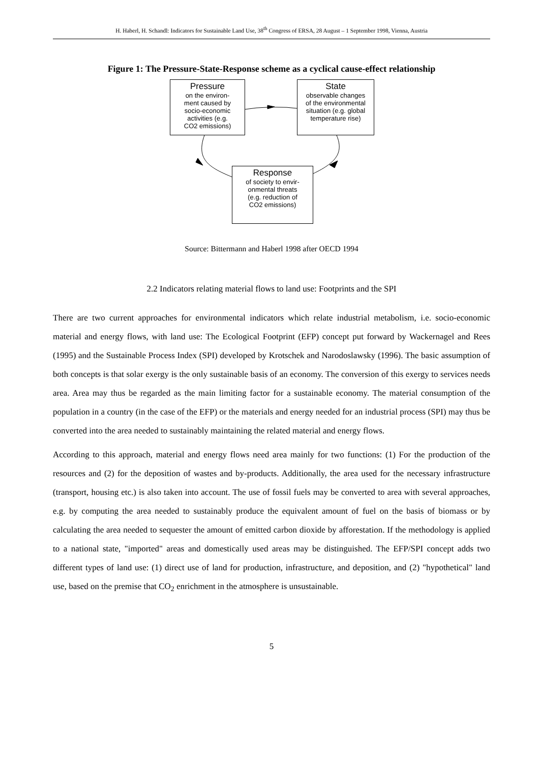H. Haberl, H. Schandl: Indicators for Sustainable Land Use, 38<sup>th</sup> Congress of ERSA, 28 August – 1 September 1998, Vienna, Austria
Figure 1: The Pressure-State-Response scheme as a cyclical cause-effect relationship
Pressure
on the environ-
ment caused by
socio-economic
activities (e.g.
CO2 emissions)
State
observable changes
of the environmental
situation (e.g. global
temperature rise)
Response
of society to envir-
onmental threats
(e.g. reduction of
CO2 emissions)
Source: Bittermann and Haberl 1998 after OECD 1994
2.2 Indicators relating material flows to land use: Footprints and the SPI
There are two current approaches for environmental indicators which relate industrial metabolism, i.e. socio-economic material and energy flows, with land use: The Ecological Footprint (EFP) concept put forward by Wackernagel and Rees (1995) and the Sustainable Process Index (SPI) developed by Krotschek and Narodoslawsky (1996). The basic assumption of both concepts is that solar exergy is the only sustainable basis of an economy. The conversion of this exergy to services needs area. Area may thus be regarded as the main limiting factor for a sustainable economy. The material consumption of the population in a country (in the case of the EFP) or the materials and energy needed for an industrial process (SPI) may thus be converted into the area needed to sustainably maintaining the related material and energy flows.
According to this approach, material and energy flows need area mainly for two functions: (1) For the production of the resources and (2) for the deposition of wastes and by-products. Additionally, the area used for the necessary infrastructure (transport, housing etc.) is also taken into account. The use of fossil fuels may be converted to area with several approaches, e.g. by computing the area needed to sustainably produce the equivalent amount of fuel on the basis of biomass or by calculating the area needed to sequester the amount of emitted carbon dioxide by afforestation. If the methodology is applied to a national state, "imported" areas and domestically used areas may be distinguished. The EFP/SPI concept adds two different types of land use: (1) direct use of land for production, infrastructure, and deposition, and (2) "hypothetical" land use, based on the premise that CO<sub>2</sub> enrichment in the atmosphere is unsustainable.
5